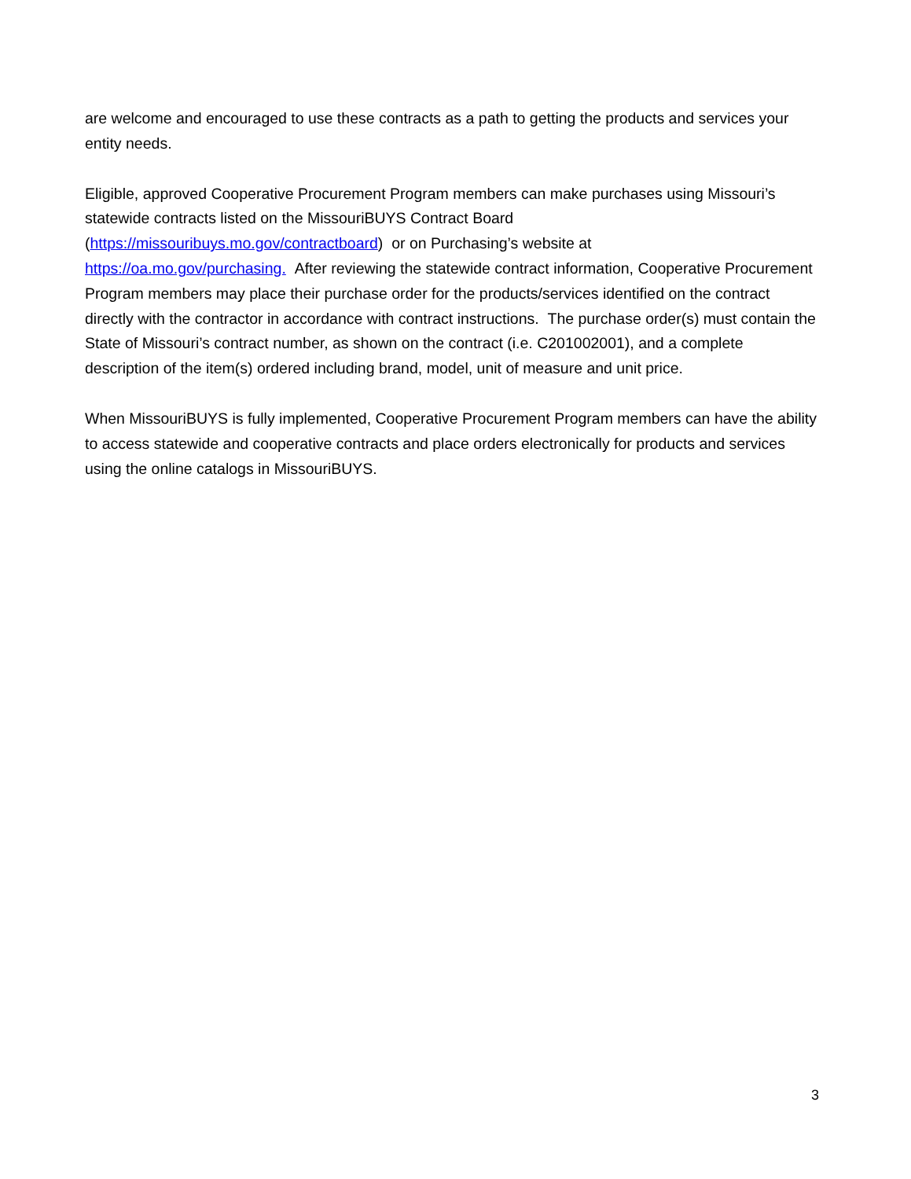are welcome and encouraged to use these contracts as a path to getting the products and services your entity needs.
Eligible, approved Cooperative Procurement Program members can make purchases using Missouri’s statewide contracts listed on the MissouriBUYS Contract Board
(https://missouribuys.mo.gov/contractboard) or on Purchasing’s website at
https://oa.mo.gov/purchasing. After reviewing the statewide contract information, Cooperative Procurement Program members may place their purchase order for the products/services identified on the contract directly with the contractor in accordance with contract instructions. The purchase order(s) must contain the State of Missouri’s contract number, as shown on the contract (i.e. C201002001), and a complete description of the item(s) ordered including brand, model, unit of measure and unit price.
When MissouriBUYS is fully implemented, Cooperative Procurement Program members can have the ability to access statewide and cooperative contracts and place orders electronically for products and services using the online catalogs in MissouriBUYS.
3